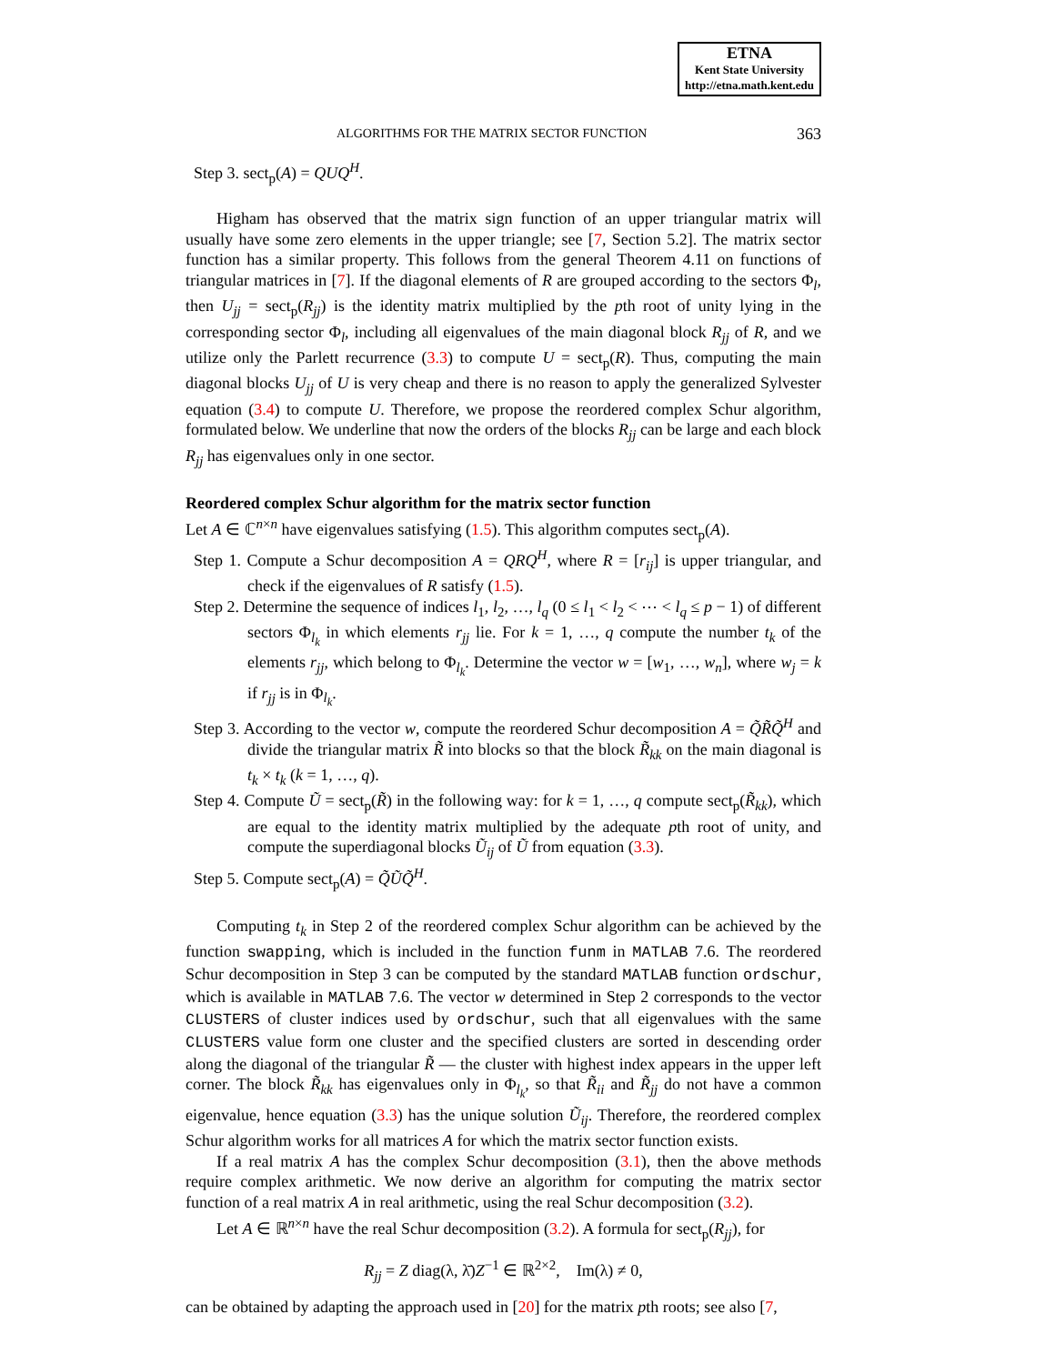ETNA
Kent State University
http://etna.math.kent.edu
ALGORITHMS FOR THE MATRIX SECTOR FUNCTION 363
Step 3. sect<sub>p</sub>(A) = QUQ<sup>H</sup>.
Higham has observed that the matrix sign function of an upper triangular matrix will usually have some zero elements in the upper triangle; see [7, Section 5.2]. The matrix sector function has a similar property. This follows from the general Theorem 4.11 on functions of triangular matrices in [7]. If the diagonal elements of R are grouped according to the sectors Φ<sub>l</sub>, then U<sub>jj</sub> = sect<sub>p</sub>(R<sub>jj</sub>) is the identity matrix multiplied by the pth root of unity lying in the corresponding sector Φ<sub>l</sub>, including all eigenvalues of the main diagonal block R<sub>jj</sub> of R, and we utilize only the Parlett recurrence (3.3) to compute U = sect<sub>p</sub>(R). Thus, computing the main diagonal blocks U<sub>jj</sub> of U is very cheap and there is no reason to apply the generalized Sylvester equation (3.4) to compute U. Therefore, we propose the reordered complex Schur algorithm, formulated below. We underline that now the orders of the blocks R<sub>jj</sub> can be large and each block R<sub>jj</sub> has eigenvalues only in one sector.
Reordered complex Schur algorithm for the matrix sector function
Let A ∈ ℂ<sup>n×n</sup> have eigenvalues satisfying (1.5). This algorithm computes sect<sub>p</sub>(A).
Step 1. Compute a Schur decomposition A = QRQ<sup>H</sup>, where R = [r<sub>ij</sub>] is upper triangular, and check if the eigenvalues of R satisfy (1.5).
Step 2. Determine the sequence of indices l<sub>1</sub>, l<sub>2</sub>, …, l<sub>q</sub> (0 ≤ l<sub>1</sub> < l<sub>2</sub> < ⋯ < l<sub>q</sub> ≤ p − 1) of different sectors Φ<sub>l<sub>k</sub></sub> in which elements r<sub>jj</sub> lie. For k = 1, …, q compute the number t<sub>k</sub> of the elements r<sub>jj</sub>, which belong to Φ<sub>l<sub>k</sub></sub>. Determine the vector w = [w<sub>1</sub>, …, w<sub>n</sub>], where w<sub>j</sub> = k if r<sub>jj</sub> is in Φ<sub>l<sub>k</sub></sub>.
Step 3. According to the vector w, compute the reordered Schur decomposition A = Q̃R̃Q̃<sup>H</sup> and divide the triangular matrix R̃ into blocks so that the block R̃<sub>kk</sub> on the main diagonal is t<sub>k</sub> × t<sub>k</sub> (k = 1, …, q).
Step 4. Compute Ũ = sect<sub>p</sub>(R̃) in the following way: for k = 1, …, q compute sect<sub>p</sub>(R̃<sub>kk</sub>), which are equal to the identity matrix multiplied by the adequate pth root of unity, and compute the superdiagonal blocks Ũ<sub>ij</sub> of Ũ from equation (3.3).
Step 5. Compute sect<sub>p</sub>(A) = Q̃ŨQ̃<sup>H</sup>.
Computing t<sub>k</sub> in Step 2 of the reordered complex Schur algorithm can be achieved by the function swapping, which is included in the function funm in MATLAB 7.6. The reordered Schur decomposition in Step 3 can be computed by the standard MATLAB function ordschur, which is available in MATLAB 7.6. The vector w determined in Step 2 corresponds to the vector CLUSTERS of cluster indices used by ordschur, such that all eigenvalues with the same CLUSTERS value form one cluster and the specified clusters are sorted in descending order along the diagonal of the triangular R̃ — the cluster with highest index appears in the upper left corner. The block R̃<sub>kk</sub> has eigenvalues only in Φ<sub>l<sub>k</sub></sub>, so that R̃<sub>ii</sub> and R̃<sub>jj</sub> do not have a common eigenvalue, hence equation (3.3) has the unique solution Ũ<sub>ij</sub>. Therefore, the reordered complex Schur algorithm works for all matrices A for which the matrix sector function exists.
If a real matrix A has the complex Schur decomposition (3.1), then the above methods require complex arithmetic. We now derive an algorithm for computing the matrix sector function of a real matrix A in real arithmetic, using the real Schur decomposition (3.2).
Let A ∈ ℝ<sup>n×n</sup> have the real Schur decomposition (3.2). A formula for sect<sub>p</sub>(R<sub>jj</sub>), for
R<sub>jj</sub> = Z diag(λ, λ̄)Z<sup>−1</sup> ∈ ℝ<sup>2×2</sup>, Im(λ) ≠ 0,
can be obtained by adapting the approach used in [20] for the matrix pth roots; see also [7,